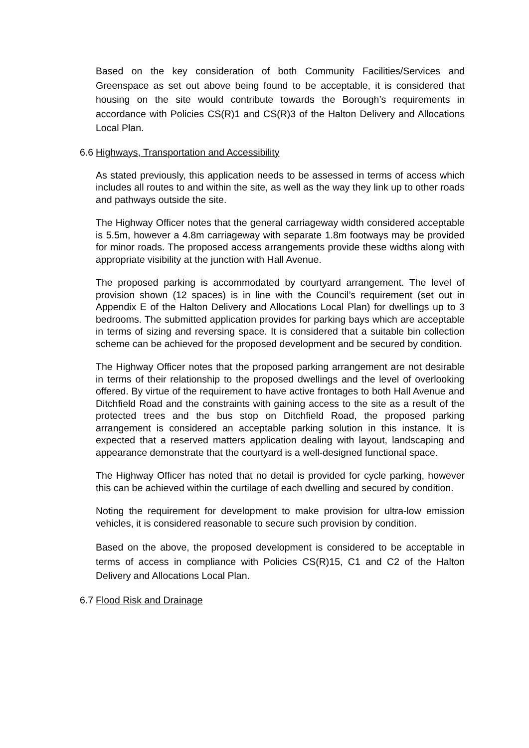Based on the key consideration of both Community Facilities/Services and Greenspace as set out above being found to be acceptable, it is considered that housing on the site would contribute towards the Borough’s requirements in accordance with Policies CS(R)1 and CS(R)3 of the Halton Delivery and Allocations Local Plan.
6.6 Highways, Transportation and Accessibility
As stated previously, this application needs to be assessed in terms of access which includes all routes to and within the site, as well as the way they link up to other roads and pathways outside the site.
The Highway Officer notes that the general carriageway width considered acceptable is 5.5m, however a 4.8m carriageway with separate 1.8m footways may be provided for minor roads. The proposed access arrangements provide these widths along with appropriate visibility at the junction with Hall Avenue.
The proposed parking is accommodated by courtyard arrangement. The level of provision shown (12 spaces) is in line with the Council’s requirement (set out in Appendix E of the Halton Delivery and Allocations Local Plan) for dwellings up to 3 bedrooms. The submitted application provides for parking bays which are acceptable in terms of sizing and reversing space. It is considered that a suitable bin collection scheme can be achieved for the proposed development and be secured by condition.
The Highway Officer notes that the proposed parking arrangement are not desirable in terms of their relationship to the proposed dwellings and the level of overlooking offered. By virtue of the requirement to have active frontages to both Hall Avenue and Ditchfield Road and the constraints with gaining access to the site as a result of the protected trees and the bus stop on Ditchfield Road, the proposed parking arrangement is considered an acceptable parking solution in this instance. It is expected that a reserved matters application dealing with layout, landscaping and appearance demonstrate that the courtyard is a well-designed functional space.
The Highway Officer has noted that no detail is provided for cycle parking, however this can be achieved within the curtilage of each dwelling and secured by condition.
Noting the requirement for development to make provision for ultra-low emission vehicles, it is considered reasonable to secure such provision by condition.
Based on the above, the proposed development is considered to be acceptable in terms of access in compliance with Policies CS(R)15, C1 and C2 of the Halton Delivery and Allocations Local Plan.
6.7 Flood Risk and Drainage